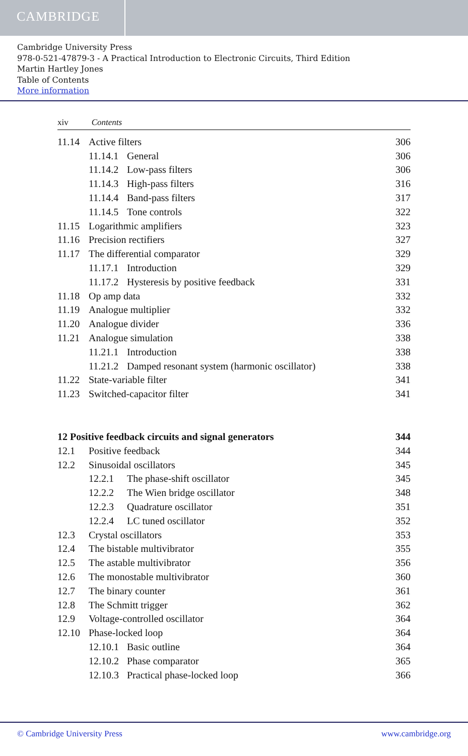CAMBRIDGE
Cambridge University Press
978-0-521-47879-3 - A Practical Introduction to Electronic Circuits, Third Edition
Martin Hartley Jones
Table of Contents
More information
xiv Contents
11.14 Active filters 306
11.14.1 General 306
11.14.2 Low-pass filters 306
11.14.3 High-pass filters 316
11.14.4 Band-pass filters 317
11.14.5 Tone controls 322
11.15 Logarithmic amplifiers 323
11.16 Precision rectifiers 327
11.17 The differential comparator 329
11.17.1 Introduction 329
11.17.2 Hysteresis by positive feedback 331
11.18 Op amp data 332
11.19 Analogue multiplier 332
11.20 Analogue divider 336
11.21 Analogue simulation 338
11.21.1 Introduction 338
11.21.2 Damped resonant system (harmonic oscillator) 338
11.22 State-variable filter 341
11.23 Switched-capacitor filter 341
12 Positive feedback circuits and signal generators 344
12.1 Positive feedback 344
12.2 Sinusoidal oscillators 345
12.2.1 The phase-shift oscillator 345
12.2.2 The Wien bridge oscillator 348
12.2.3 Quadrature oscillator 351
12.2.4 LC tuned oscillator 352
12.3 Crystal oscillators 353
12.4 The bistable multivibrator 355
12.5 The astable multivibrator 356
12.6 The monostable multivibrator 360
12.7 The binary counter 361
12.8 The Schmitt trigger 362
12.9 Voltage-controlled oscillator 364
12.10 Phase-locked loop 364
12.10.1 Basic outline 364
12.10.2 Phase comparator 365
12.10.3 Practical phase-locked loop 366
© Cambridge University Press www.cambridge.org